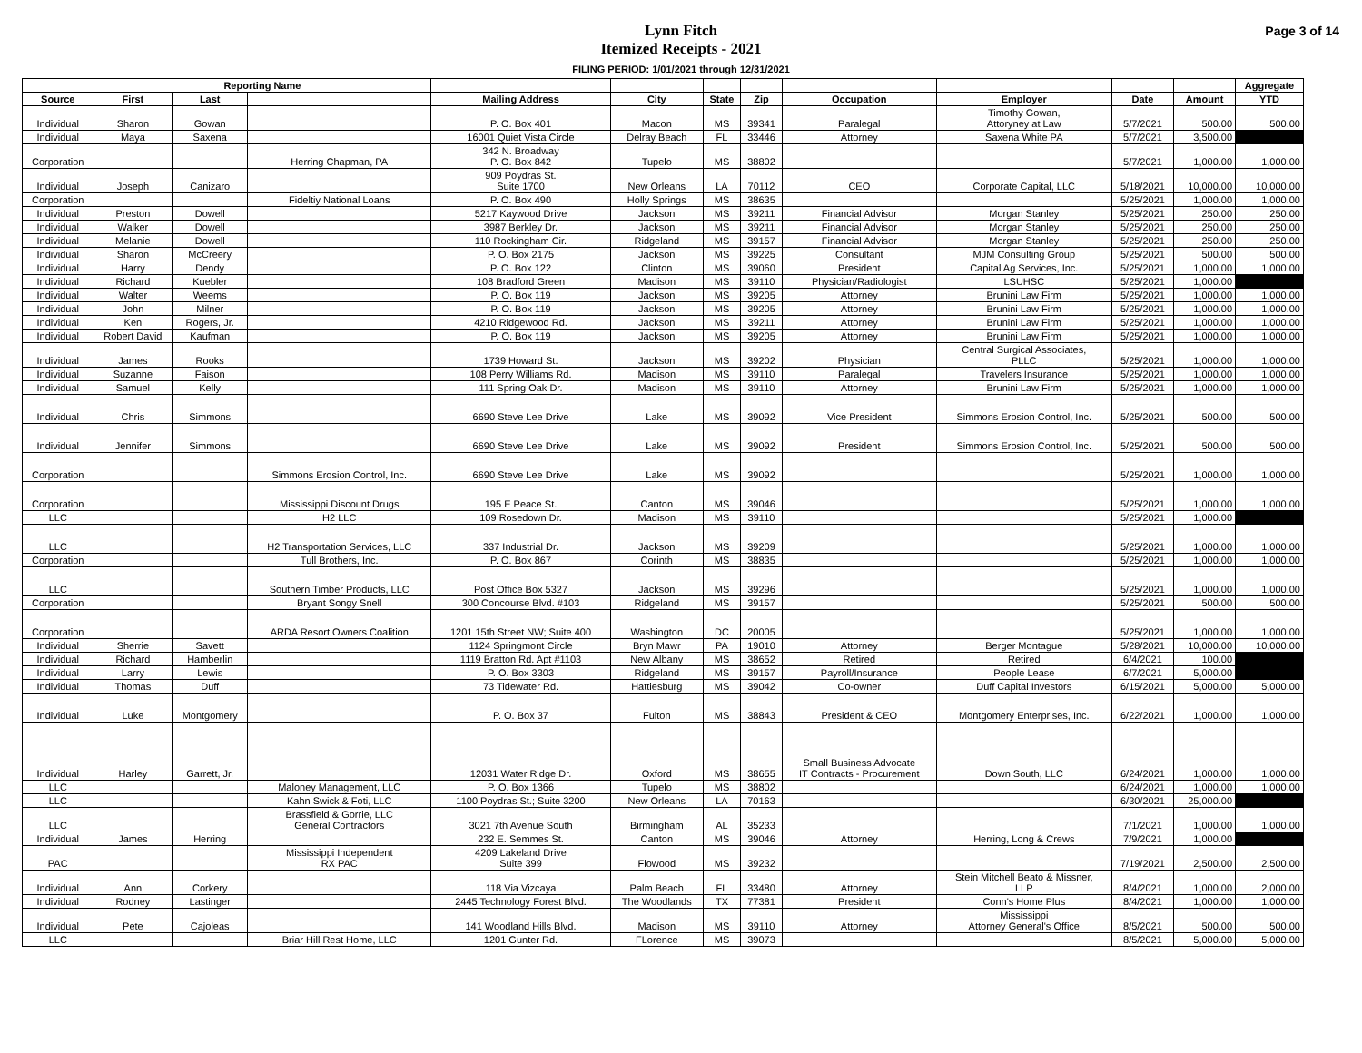Lynn Fitch
Itemized Receipts - 2021
FILING PERIOD: 1/01/2021 through 12/31/2021
Page 3 of 14
| | Reporting Name | | | | | | | | | | | Aggregate |
| --- | --- | --- | --- | --- | --- | --- | --- | --- | --- | --- | --- | --- |
| Source | First | Last | | Mailing Address | City | State | Zip | Occupation | Employer | Date | Amount | YTD |
| Individual | Sharon | Gowan | | P. O. Box 401 | Macon | MS | 39341 | Paralegal | Timothy Gowan, Attoryney at Law | 5/7/2021 | 500.00 | 500.00 |
| Individual | Maya | Saxena | | 16001 Quiet Vista Circle | Delray Beach | FL | 33446 | Attorney | Saxena White PA | 5/7/2021 | 3,500.00 | |
| Corporation | | | Herring Chapman, PA | 342 N. Broadway P. O. Box 842 | Tupelo | MS | 38802 | | | 5/7/2021 | 1,000.00 | 1,000.00 |
| Individual | Joseph | Canizaro | | 909 Poydras St. Suite 1700 | New Orleans | LA | 70112 | CEO | Corporate Capital, LLC | 5/18/2021 | 10,000.00 | 10,000.00 |
| Corporation | | | Fideltiy National Loans | P. O. Box 490 | Holly Springs | MS | 38635 | | | 5/25/2021 | 1,000.00 | 1,000.00 |
| Individual | Preston | Dowell | | 5217 Kaywood Drive | Jackson | MS | 39211 | Financial Advisor | Morgan Stanley | 5/25/2021 | 250.00 | 250.00 |
| Individual | Walker | Dowell | | 3987 Berkley Dr. | Jackson | MS | 39211 | Financial Advisor | Morgan Stanley | 5/25/2021 | 250.00 | 250.00 |
| Individual | Melanie | Dowell | | 110 Rockingham Cir. | Ridgeland | MS | 39157 | Financial Advisor | Morgan Stanley | 5/25/2021 | 250.00 | 250.00 |
| Individual | Sharon | McCreery | | P. O. Box 2175 | Jackson | MS | 39225 | Consultant | MJM Consulting Group | 5/25/2021 | 500.00 | 500.00 |
| Individual | Harry | Dendy | | P. O. Box 122 | Clinton | MS | 39060 | President | Capital Ag Services, Inc. | 5/25/2021 | 1,000.00 | 1,000.00 |
| Individual | Richard | Kuebler | | 108 Bradford Green | Madison | MS | 39110 | Physician/Radiologist | LSUHSC | 5/25/2021 | 1,000.00 | |
| Individual | Walter | Weems | | P. O. Box 119 | Jackson | MS | 39205 | Attorney | Brunini Law Firm | 5/25/2021 | 1,000.00 | 1,000.00 |
| Individual | John | Milner | | P. O. Box 119 | Jackson | MS | 39205 | Attorney | Brunini Law Firm | 5/25/2021 | 1,000.00 | 1,000.00 |
| Individual | Ken | Rogers, Jr. | | 4210 Ridgewood Rd. | Jackson | MS | 39211 | Attorney | Brunini Law Firm | 5/25/2021 | 1,000.00 | 1,000.00 |
| Individual | Robert David | Kaufman | | P. O. Box 119 | Jackson | MS | 39205 | Attorney | Brunini Law Firm | 5/25/2021 | 1,000.00 | 1,000.00 |
| Individual | James | Rooks | | 1739 Howard St. | Jackson | MS | 39202 | Physician | Central Surgical Associates, PLLC | 5/25/2021 | 1,000.00 | 1,000.00 |
| Individual | Suzanne | Faison | | 108 Perry Williams Rd. | Madison | MS | 39110 | Paralegal | Travelers Insurance | 5/25/2021 | 1,000.00 | 1,000.00 |
| Individual | Samuel | Kelly | | 111 Spring Oak Dr. | Madison | MS | 39110 | Attorney | Brunini Law Firm | 5/25/2021 | 1,000.00 | 1,000.00 |
| Individual | Chris | Simmons | | 6690 Steve Lee Drive | Lake | MS | 39092 | Vice President | Simmons Erosion Control, Inc. | 5/25/2021 | 500.00 | 500.00 |
| Individual | Jennifer | Simmons | | 6690 Steve Lee Drive | Lake | MS | 39092 | President | Simmons Erosion Control, Inc. | 5/25/2021 | 500.00 | 500.00 |
| Corporation | | | Simmons Erosion Control, Inc. | 6690 Steve Lee Drive | Lake | MS | 39092 | | | 5/25/2021 | 1,000.00 | 1,000.00 |
| Corporation | | | Mississippi Discount Drugs | 195 E Peace St. | Canton | MS | 39046 | | | 5/25/2021 | 1,000.00 | 1,000.00 |
| LLC | | | H2 LLC | 109 Rosedown Dr. | Madison | MS | 39110 | | | 5/25/2021 | 1,000.00 | |
| LLC | | | H2 Transportation Services, LLC | 337 Industrial Dr. | Jackson | MS | 39209 | | | 5/25/2021 | 1,000.00 | 1,000.00 |
| Corporation | | | Tull Brothers, Inc. | P. O. Box 867 | Corinth | MS | 38835 | | | 5/25/2021 | 1,000.00 | 1,000.00 |
| LLC | | | Southern Timber Products, LLC | Post Office Box 5327 | Jackson | MS | 39296 | | | 5/25/2021 | 1,000.00 | 1,000.00 |
| Corporation | | | Bryant Songy Snell | 300 Concourse Blvd. #103 | Ridgeland | MS | 39157 | | | 5/25/2021 | 500.00 | 500.00 |
| Corporation | | | ARDA Resort Owners Coalition | 1201 15th Street NW; Suite 400 | Washington | DC | 20005 | | | 5/25/2021 | 1,000.00 | 1,000.00 |
| Individual | Sherrie | Savett | | 1124 Springmont Circle | Bryn Mawr | PA | 19010 | Attorney | Berger Montague | 5/28/2021 | 10,000.00 | 10,000.00 |
| Individual | Richard | Hamberlin | | 1119 Bratton Rd. Apt #1103 | New Albany | MS | 38652 | Retired | Retired | 6/4/2021 | 100.00 | |
| Individual | Larry | Lewis | | P. O. Box 3303 | Ridgeland | MS | 39157 | Payroll/Insurance | People Lease | 6/7/2021 | 5,000.00 | |
| Individual | Thomas | Duff | | 73 Tidewater Rd. | Hattiesburg | MS | 39042 | Co-owner | Duff Capital Investors | 6/15/2021 | 5,000.00 | 5,000.00 |
| Individual | Luke | Montgomery | | P. O. Box 37 | Fulton | MS | 38843 | President & CEO | Montgomery Enterprises, Inc. | 6/22/2021 | 1,000.00 | 1,000.00 |
| Individual | Harley | Garrett, Jr. | | 12031 Water Ridge Dr. | Oxford | MS | 38655 | Small Business Advocate IT Contracts - Procurement | Down South, LLC | 6/24/2021 | 1,000.00 | 1,000.00 |
| LLC | | | Maloney Management, LLC | P. O. Box 1366 | Tupelo | MS | 38802 | | | 6/24/2021 | 1,000.00 | 1,000.00 |
| LLC | | | Kahn Swick & Foti, LLC | 1100 Poydras St.; Suite 3200 | New Orleans | LA | 70163 | | | 6/30/2021 | 25,000.00 | |
| LLC | | | Brassfield & Gorrie, LLC General Contractors | 3021 7th Avenue South | Birmingham | AL | 35233 | | | 7/1/2021 | 1,000.00 | 1,000.00 |
| Individual | James | Herring | | 232 E. Semmes St. | Canton | MS | 39046 | Attorney | Herring, Long & Crews | 7/9/2021 | 1,000.00 | |
| PAC | | | Mississippi Independent RX PAC | 4209 Lakeland Drive Suite 399 | Flowood | MS | 39232 | | | 7/19/2021 | 2,500.00 | 2,500.00 |
| Individual | Ann | Corkery | | 118 Via Vizcaya | Palm Beach | FL | 33480 | Attorney | Stein Mitchell Beato & Missner, LLP | 8/4/2021 | 1,000.00 | 2,000.00 |
| Individual | Rodney | Lastinger | | 2445 Technology Forest Blvd. | The Woodlands | TX | 77381 | President | Conn's Home Plus | 8/4/2021 | 1,000.00 | 1,000.00 |
| Individual | Pete | Cajoleas | | 141 Woodland Hills Blvd. | Madison | MS | 39110 | Attorney | Mississippi Attorney General's Office | 8/5/2021 | 500.00 | 500.00 |
| LLC | | | Briar Hill Rest Home, LLC | 1201 Gunter Rd. | FLorence | MS | 39073 | | | 8/5/2021 | 5,000.00 | 5,000.00 |